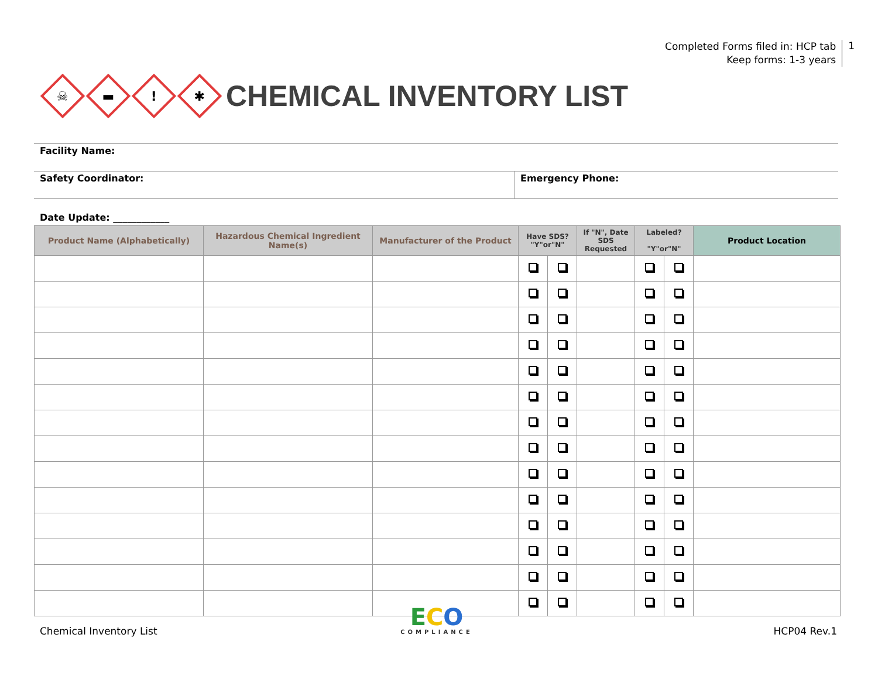Completed Forms filed in: HCP tab
Keep forms: 1-3 years
1
☠
▬
!
✱
CHEMICAL INVENTORY LIST
Facility Name:
Safety Coordinator: Emergency Phone:
Date Update: ____________
| Product Name (Alphabetically) | Hazardous Chemical Ingredient Name(s) | Manufacturer of the Product | Have SDS? "Y"or"N" | | If "N", Date SDS Requested | Labeled? "Y"or"N" | | Product Location |
| --- | --- | --- | --- | --- | --- | --- | --- | --- |
Chemical Inventory List
ECO
COMPLIANCE
HCP04 Rev.1